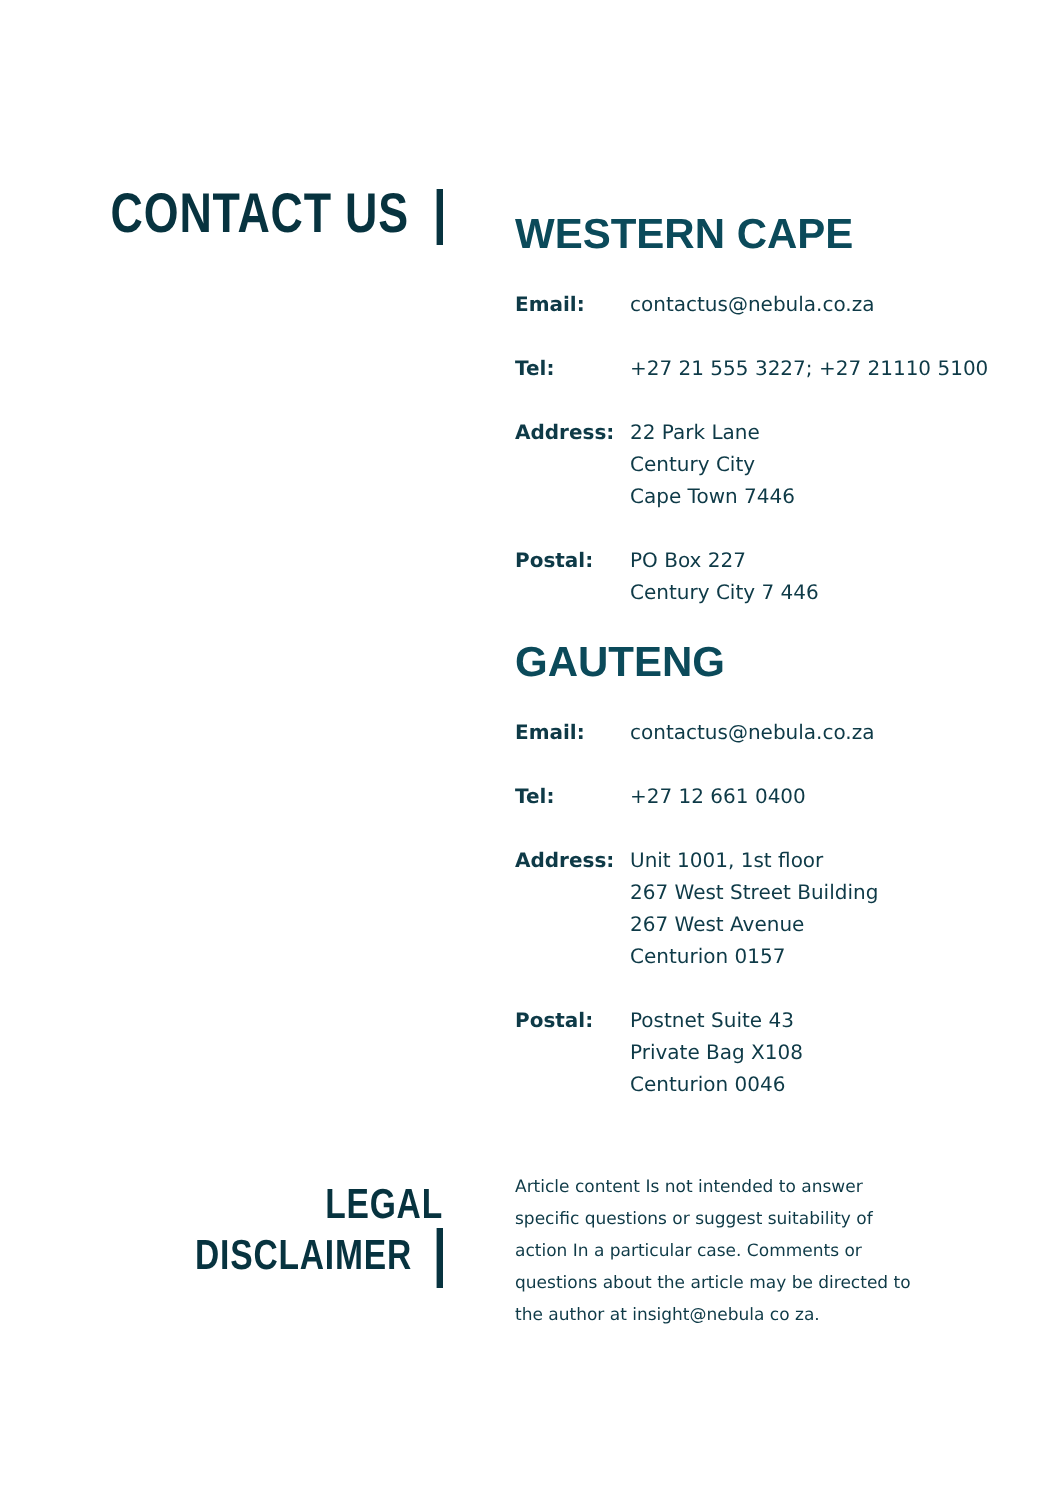CONTACT US
WESTERN CAPE
| Email: | contactus@nebula.co.za |
| Tel: | +27 21 555 3227; +27 21110 5100 |
| Address: | 22 Park Lane Century City Cape Town 7446 |
| Postal: | PO Box 227 Century City 7 446 |
GAUTENG
| Email: | contactus@nebula.co.za |
| Tel: | +27 12 661 0400 |
| Address: | Unit 1001, 1st floor 267 West Street Building 267 West Avenue Centurion 0157 |
| Postal: | Postnet Suite 43 Private Bag X108 Centurion 0046 |
LEGAL DISCLAIMER
Article content Is not intended to answer specific questions or suggest suitability of action In a particular case. Comments or questions about the article may be directed to the author at insight@nebula co za.